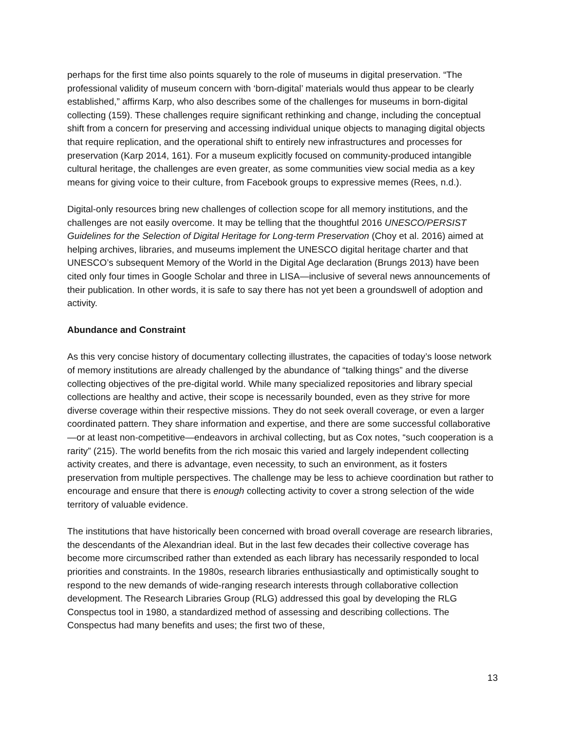perhaps for the first time also points squarely to the role of museums in digital preservation. “The professional validity of museum concern with ‘born-digital’ materials would thus appear to be clearly established,” affirms Karp, who also describes some of the challenges for museums in born-digital collecting (159). These challenges require significant rethinking and change, including the conceptual shift from a concern for preserving and accessing individual unique objects to managing digital objects that require replication, and the operational shift to entirely new infrastructures and processes for preservation (Karp 2014, 161). For a museum explicitly focused on community-produced intangible cultural heritage, the challenges are even greater, as some communities view social media as a key means for giving voice to their culture, from Facebook groups to expressive memes (Rees, n.d.).
Digital-only resources bring new challenges of collection scope for all memory institutions, and the challenges are not easily overcome. It may be telling that the thoughtful 2016 UNESCO/PERSIST Guidelines for the Selection of Digital Heritage for Long-term Preservation (Choy et al. 2016) aimed at helping archives, libraries, and museums implement the UNESCO digital heritage charter and that UNESCO’s subsequent Memory of the World in the Digital Age declaration (Brungs 2013) have been cited only four times in Google Scholar and three in LISA—inclusive of several news announcements of their publication. In other words, it is safe to say there has not yet been a groundswell of adoption and activity.
Abundance and Constraint
As this very concise history of documentary collecting illustrates, the capacities of today’s loose network of memory institutions are already challenged by the abundance of “talking things” and the diverse collecting objectives of the pre-digital world. While many specialized repositories and library special collections are healthy and active, their scope is necessarily bounded, even as they strive for more diverse coverage within their respective missions. They do not seek overall coverage, or even a larger coordinated pattern. They share information and expertise, and there are some successful collaborative—or at least non-competitive—endeavors in archival collecting, but as Cox notes, “such cooperation is a rarity” (215). The world benefits from the rich mosaic this varied and largely independent collecting activity creates, and there is advantage, even necessity, to such an environment, as it fosters preservation from multiple perspectives. The challenge may be less to achieve coordination but rather to encourage and ensure that there is enough collecting activity to cover a strong selection of the wide territory of valuable evidence.
The institutions that have historically been concerned with broad overall coverage are research libraries, the descendants of the Alexandrian ideal. But in the last few decades their collective coverage has become more circumscribed rather than extended as each library has necessarily responded to local priorities and constraints. In the 1980s, research libraries enthusiastically and optimistically sought to respond to the new demands of wide-ranging research interests through collaborative collection development. The Research Libraries Group (RLG) addressed this goal by developing the RLG Conspectus tool in 1980, a standardized method of assessing and describing collections. The Conspectus had many benefits and uses; the first two of these,
13